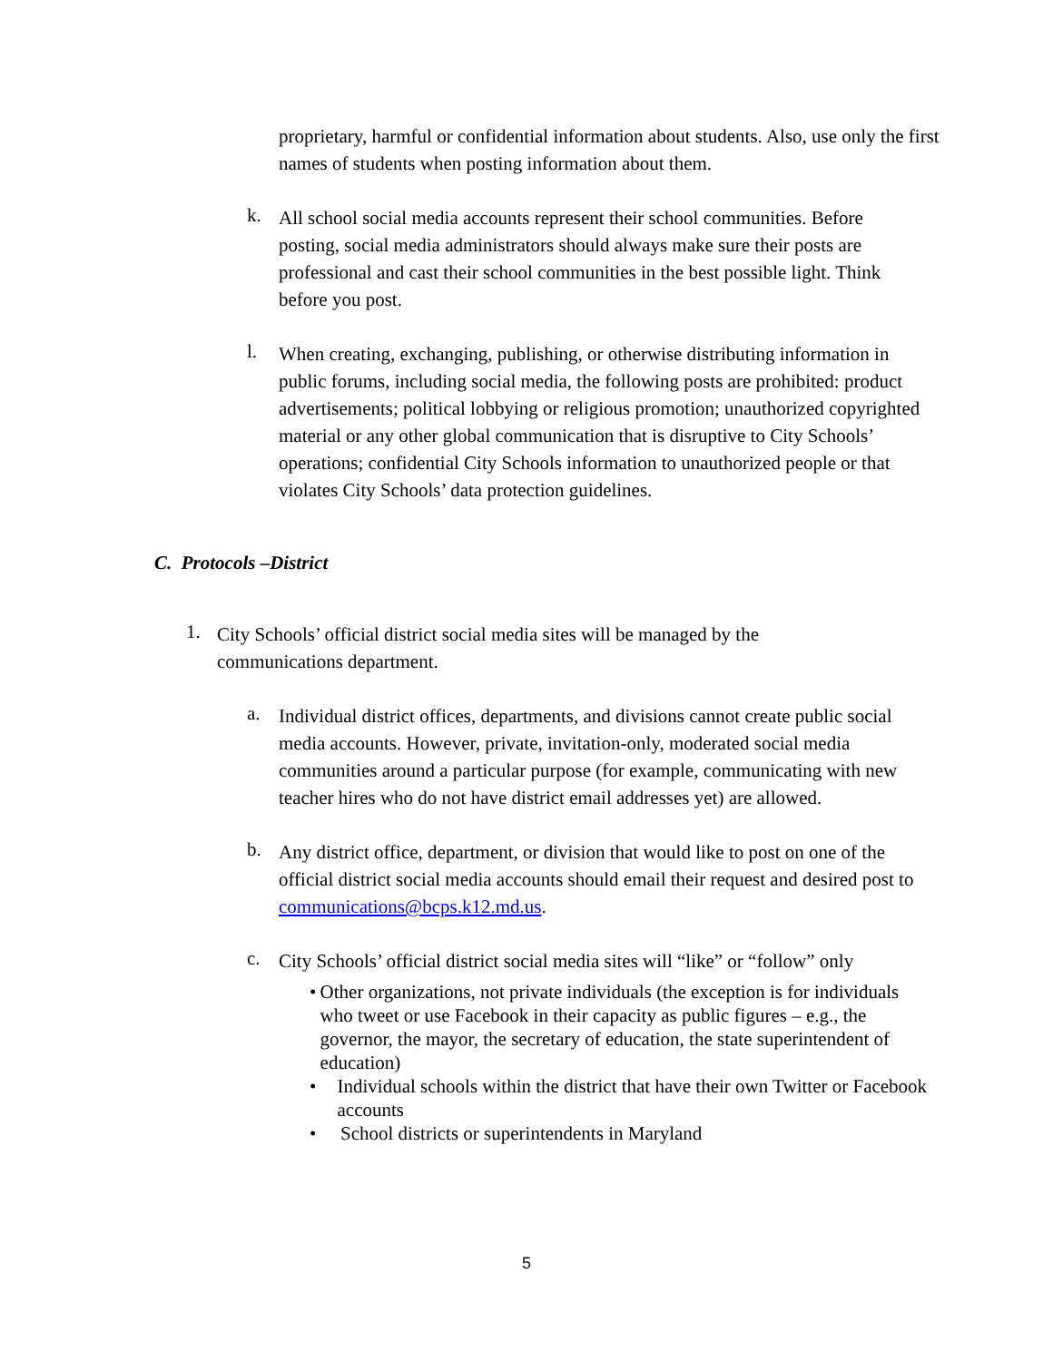proprietary, harmful or confidential information about students. Also, use only the first names of students when posting information about them.
k.
All school social media accounts represent their school communities. Before posting, social media administrators should always make sure their posts are professional and cast their school communities in the best possible light. Think before you post.
l.
When creating, exchanging, publishing, or otherwise distributing information in public forums, including social media, the following posts are prohibited: product advertisements; political lobbying or religious promotion; unauthorized copyrighted material or any other global communication that is disruptive to City Schools’ operations; confidential City Schools information to unauthorized people or that violates City Schools’ data protection guidelines.
C. Protocols –District
1.
City Schools’ official district social media sites will be managed by the communications department.
a.
Individual district offices, departments, and divisions cannot create public social media accounts. However, private, invitation-only, moderated social media communities around a particular purpose (for example, communicating with new teacher hires who do not have district email addresses yet) are allowed.
b.
Any district office, department, or division that would like to post on one of the official district social media accounts should email their request and desired post to communications@bcps.k12.md.us.
c.
City Schools’ official district social media sites will “like” or “follow” only
• Other organizations, not private individuals (the exception is for individuals who tweet or use Facebook in their capacity as public figures – e.g., the governor, the mayor, the secretary of education, the state superintendent of education)
• Individual schools within the district that have their own Twitter or Facebook accounts
• School districts or superintendents in Maryland
5